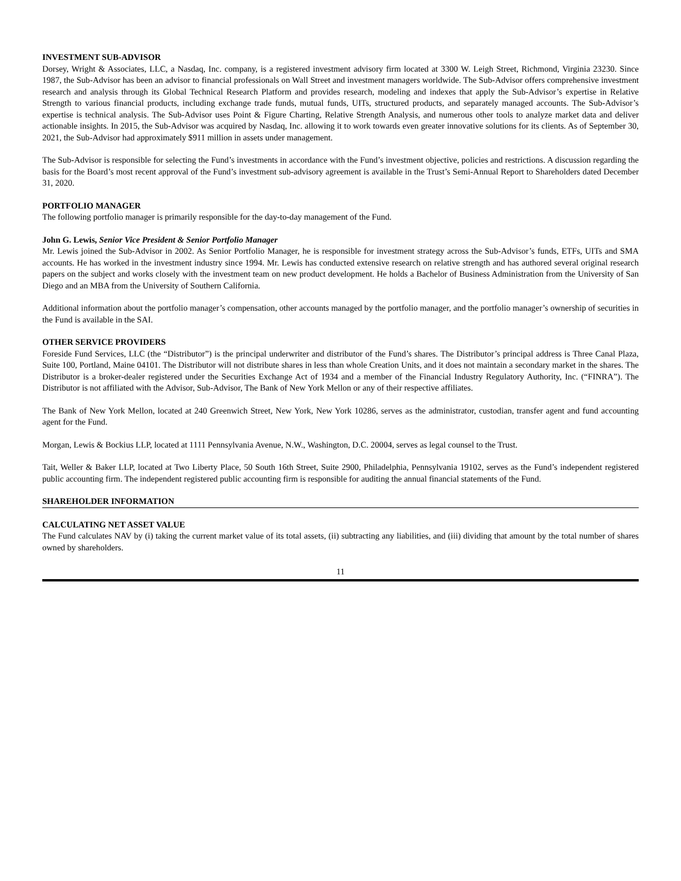INVESTMENT SUB-ADVISOR
Dorsey, Wright & Associates, LLC, a Nasdaq, Inc. company, is a registered investment advisory firm located at 3300 W. Leigh Street, Richmond, Virginia 23230. Since 1987, the Sub-Advisor has been an advisor to financial professionals on Wall Street and investment managers worldwide. The Sub-Advisor offers comprehensive investment research and analysis through its Global Technical Research Platform and provides research, modeling and indexes that apply the Sub-Advisor’s expertise in Relative Strength to various financial products, including exchange trade funds, mutual funds, UITs, structured products, and separately managed accounts. The Sub-Advisor’s expertise is technical analysis. The Sub-Advisor uses Point & Figure Charting, Relative Strength Analysis, and numerous other tools to analyze market data and deliver actionable insights. In 2015, the Sub-Advisor was acquired by Nasdaq, Inc. allowing it to work towards even greater innovative solutions for its clients. As of September 30, 2021, the Sub-Advisor had approximately $911 million in assets under management.
The Sub-Advisor is responsible for selecting the Fund’s investments in accordance with the Fund’s investment objective, policies and restrictions. A discussion regarding the basis for the Board’s most recent approval of the Fund’s investment sub-advisory agreement is available in the Trust’s Semi-Annual Report to Shareholders dated December 31, 2020.
PORTFOLIO MANAGER
The following portfolio manager is primarily responsible for the day-to-day management of the Fund.
John G. Lewis, Senior Vice President & Senior Portfolio Manager
Mr. Lewis joined the Sub-Advisor in 2002. As Senior Portfolio Manager, he is responsible for investment strategy across the Sub-Advisor’s funds, ETFs, UITs and SMA accounts. He has worked in the investment industry since 1994. Mr. Lewis has conducted extensive research on relative strength and has authored several original research papers on the subject and works closely with the investment team on new product development. He holds a Bachelor of Business Administration from the University of San Diego and an MBA from the University of Southern California.
Additional information about the portfolio manager’s compensation, other accounts managed by the portfolio manager, and the portfolio manager’s ownership of securities in the Fund is available in the SAI.
OTHER SERVICE PROVIDERS
Foreside Fund Services, LLC (the “Distributor”) is the principal underwriter and distributor of the Fund’s shares. The Distributor’s principal address is Three Canal Plaza, Suite 100, Portland, Maine 04101. The Distributor will not distribute shares in less than whole Creation Units, and it does not maintain a secondary market in the shares. The Distributor is a broker-dealer registered under the Securities Exchange Act of 1934 and a member of the Financial Industry Regulatory Authority, Inc. (“FINRA”). The Distributor is not affiliated with the Advisor, Sub-Advisor, The Bank of New York Mellon or any of their respective affiliates.
The Bank of New York Mellon, located at 240 Greenwich Street, New York, New York 10286, serves as the administrator, custodian, transfer agent and fund accounting agent for the Fund.
Morgan, Lewis & Bockius LLP, located at 1111 Pennsylvania Avenue, N.W., Washington, D.C. 20004, serves as legal counsel to the Trust.
Tait, Weller & Baker LLP, located at Two Liberty Place, 50 South 16th Street, Suite 2900, Philadelphia, Pennsylvania 19102, serves as the Fund’s independent registered public accounting firm. The independent registered public accounting firm is responsible for auditing the annual financial statements of the Fund.
SHAREHOLDER INFORMATION
CALCULATING NET ASSET VALUE
The Fund calculates NAV by (i) taking the current market value of its total assets, (ii) subtracting any liabilities, and (iii) dividing that amount by the total number of shares owned by shareholders.
11